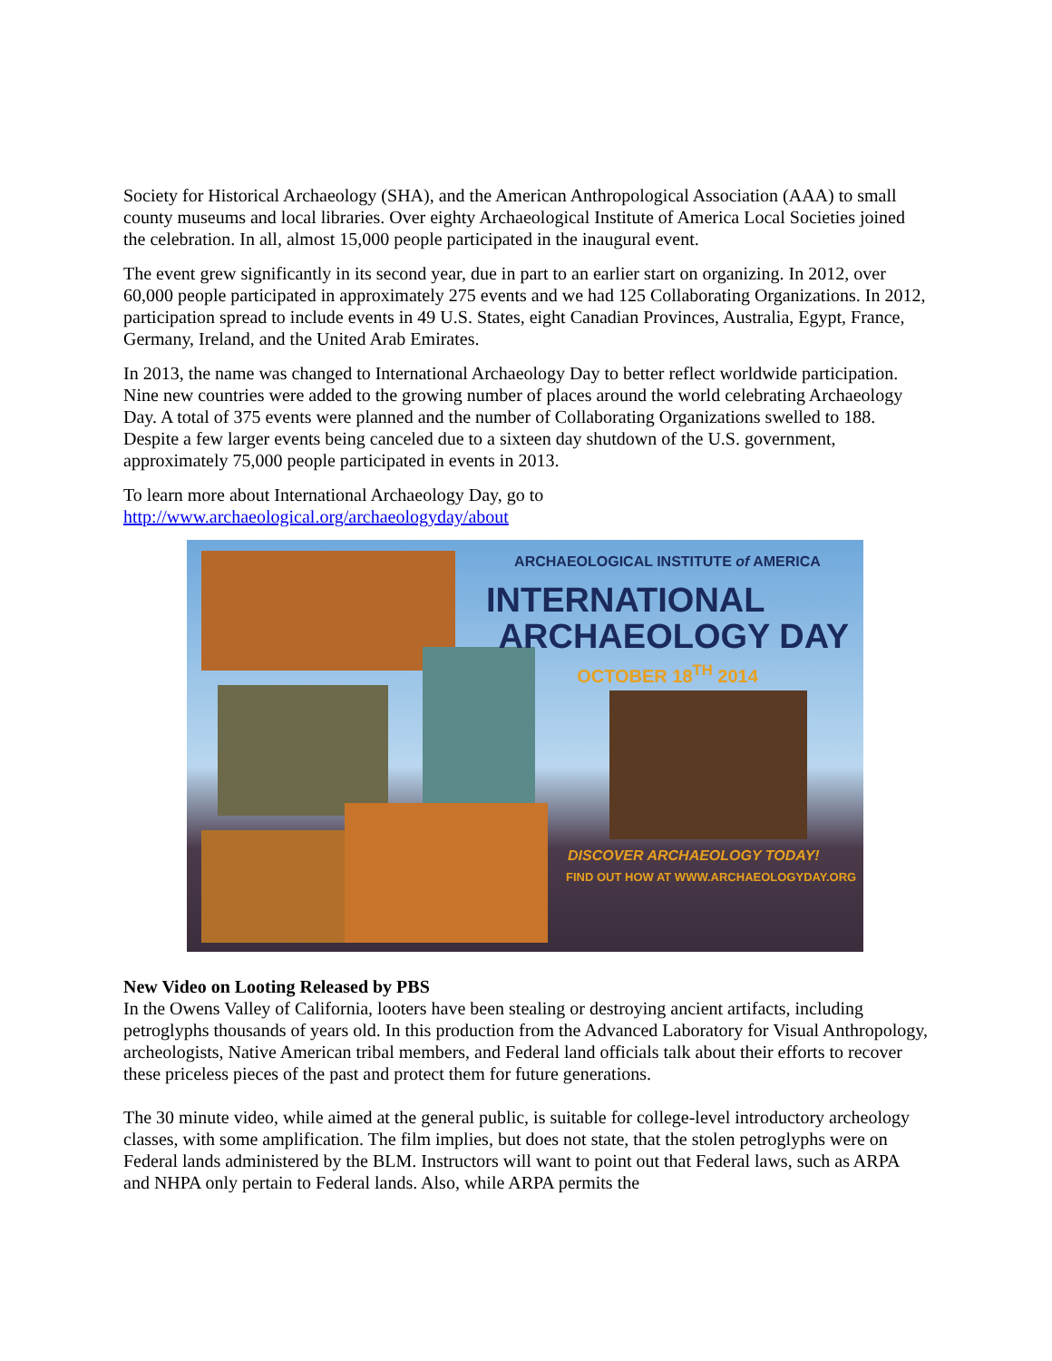Society for Historical Archaeology (SHA), and the American Anthropological Association (AAA) to small county museums and local libraries. Over eighty Archaeological Institute of America Local Societies joined the celebration. In all, almost 15,000 people participated in the inaugural event.
The event grew significantly in its second year, due in part to an earlier start on organizing. In 2012, over 60,000 people participated in approximately 275 events and we had 125 Collaborating Organizations. In 2012, participation spread to include events in 49 U.S. States, eight Canadian Provinces, Australia, Egypt, France, Germany, Ireland, and the United Arab Emirates.
In 2013, the name was changed to International Archaeology Day to better reflect worldwide participation. Nine new countries were added to the growing number of places around the world celebrating Archaeology Day. A total of 375 events were planned and the number of Collaborating Organizations swelled to 188. Despite a few larger events being canceled due to a sixteen day shutdown of the U.S. government, approximately 75,000 people participated in events in 2013.
To learn more about International Archaeology Day, go to
http://www.archaeological.org/archaeologyday/about
ARCHAEOLOGICAL INSTITUTE of AMERICA
INTERNATIONAL
ARCHAEOLOGY DAY
OCTOBER 18<sup>TH</sup> 2014
DISCOVER ARCHAEOLOGY TODAY!
FIND OUT HOW AT WWW.ARCHAEOLOGYDAY.ORG
New Video on Looting Released by PBS
In the Owens Valley of California, looters have been stealing or destroying ancient artifacts, including petroglyphs thousands of years old. In this production from the Advanced Laboratory for Visual Anthropology, archeologists, Native American tribal members, and Federal land officials talk about their efforts to recover these priceless pieces of the past and protect them for future generations.
The 30 minute video, while aimed at the general public, is suitable for college-level introductory archeology classes, with some amplification. The film implies, but does not state, that the stolen petroglyphs were on Federal lands administered by the BLM. Instructors will want to point out that Federal laws, such as ARPA and NHPA only pertain to Federal lands. Also, while ARPA permits the